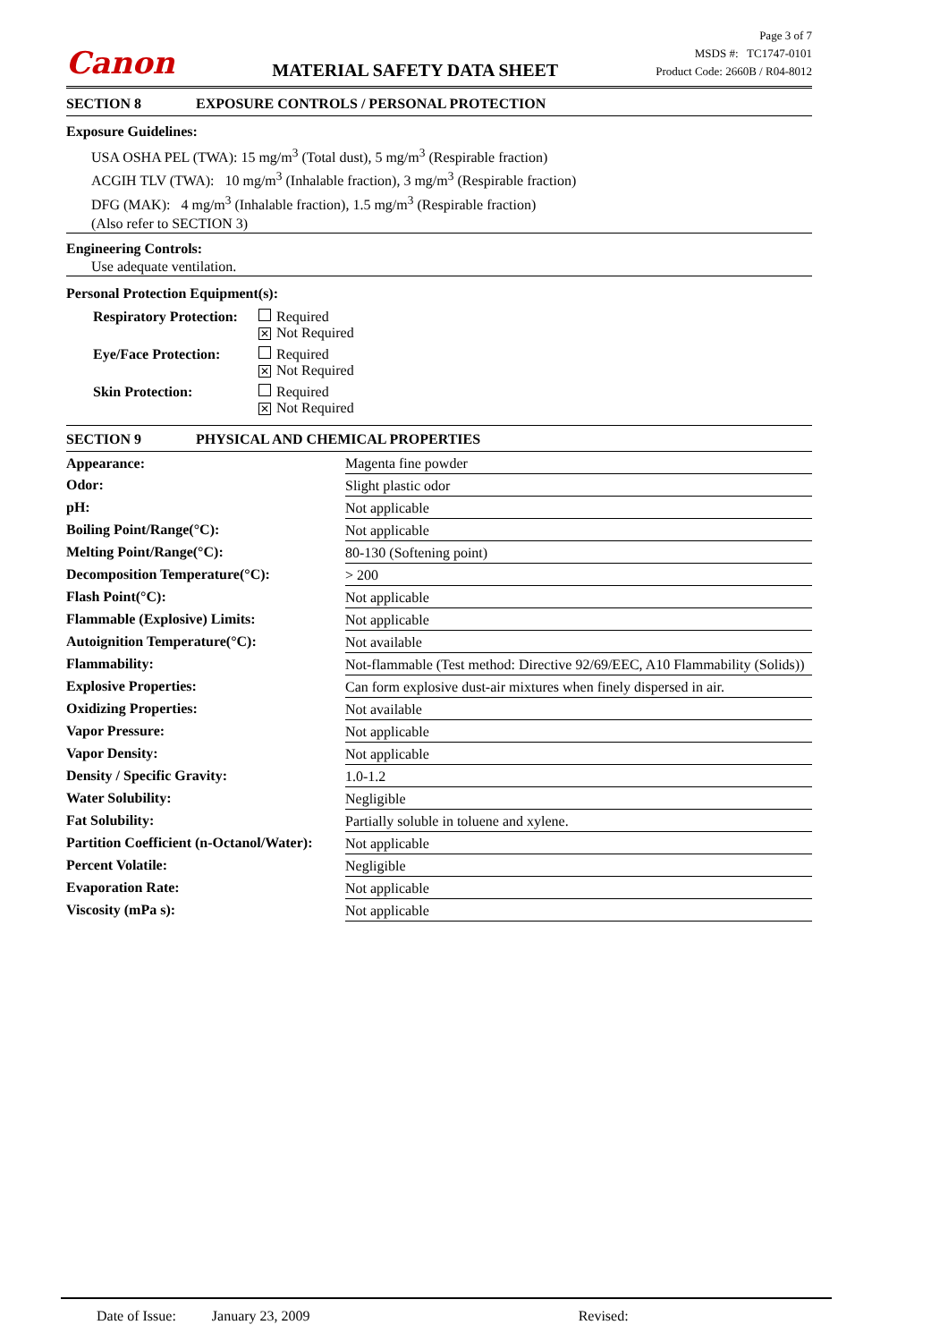Canon
MATERIAL SAFETY DATA SHEET
Page 3 of 7
MSDS #: TC1747-0101
Product Code: 2660B / R04-8012
SECTION 8 EXPOSURE CONTROLS / PERSONAL PROTECTION
Exposure Guidelines:
USA OSHA PEL (TWA): 15 mg/m<sup>3</sup> (Total dust), 5 mg/m<sup>3</sup> (Respirable fraction)
ACGIH TLV (TWA): 10 mg/m<sup>3</sup> (Inhalable fraction), 3 mg/m<sup>3</sup> (Respirable fraction)
DFG (MAK): 4 mg/m<sup>3</sup> (Inhalable fraction), 1.5 mg/m<sup>3</sup> (Respirable fraction)
(Also refer to SECTION 3)
Engineering Controls:
Use adequate ventilation.
Personal Protection Equipment(s):
| Respiratory Protection: | Required ✕ Not Required |
| Eye/Face Protection: | Required ✕ Not Required |
| Skin Protection: | Required ✕ Not Required |
SECTION 9 PHYSICAL AND CHEMICAL PROPERTIES
| Appearance: | Magenta fine powder |
| Odor: | Slight plastic odor |
| pH: | Not applicable |
| Boiling Point/Range(°C): | Not applicable |
| Melting Point/Range(°C): | 80-130 (Softening point) |
| Decomposition Temperature(°C): | > 200 |
| Flash Point(°C): | Not applicable |
| Flammable (Explosive) Limits: | Not applicable |
| Autoignition Temperature(°C): | Not available |
| Flammability: | Not-flammable (Test method: Directive 92/69/EEC, A10 Flammability (Solids)) |
| Explosive Properties: | Can form explosive dust-air mixtures when finely dispersed in air. |
| Oxidizing Properties: | Not available |
| Vapor Pressure: | Not applicable |
| Vapor Density: | Not applicable |
| Density / Specific Gravity: | 1.0-1.2 |
| Water Solubility: | Negligible |
| Fat Solubility: | Partially soluble in toluene and xylene. |
| Partition Coefficient (n-Octanol/Water): | Not applicable |
| Percent Volatile: | Negligible |
| Evaporation Rate: | Not applicable |
| Viscosity (mPa s): | Not applicable |
Date of Issue: January 23, 2009 Revised: